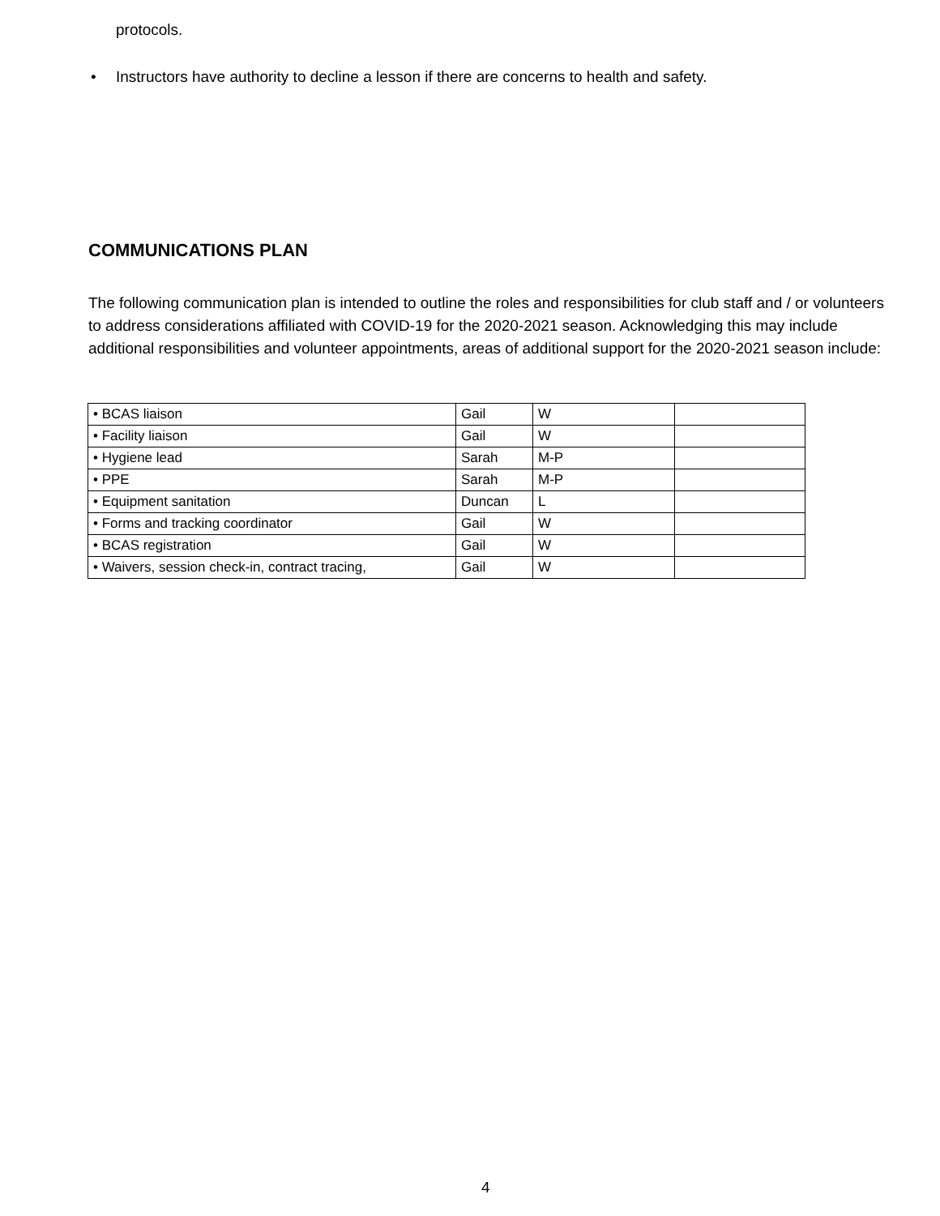protocols.
• Instructors have authority to decline a lesson if there are concerns to health and safety.
COMMUNICATIONS PLAN
The following communication plan is intended to outline the roles and responsibilities for club staff and / or volunteers to address considerations affiliated with COVID-19 for the 2020-2021 season. Acknowledging this may include additional responsibilities and volunteer appointments, areas of additional support for the 2020-2021 season include:
| • BCAS liaison | Gail | W | |
| • Facility liaison | Gail | W | |
| • Hygiene lead | Sarah | M-P | |
| • PPE | Sarah | M-P | |
| • Equipment sanitation | Duncan | L | |
| • Forms and tracking coordinator | Gail | W | |
| • BCAS registration | Gail | W | |
| • Waivers, session check-in, contract tracing, | Gail | W | |
4